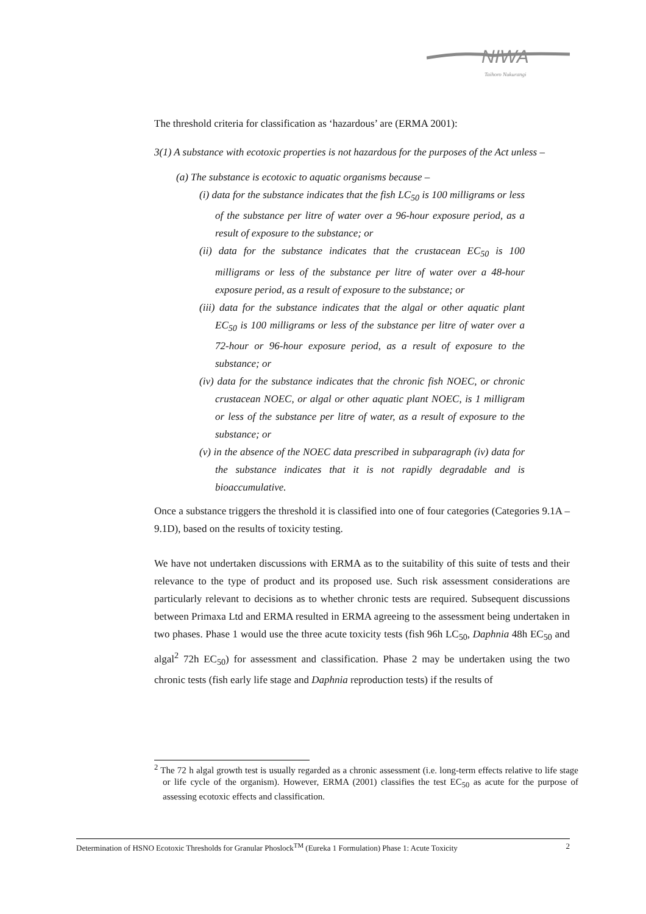NIWA
Taihoro Nukurangi
The threshold criteria for classification as ‘hazardous’ are (ERMA 2001):
3(1) A substance with ecotoxic properties is not hazardous for the purposes of the Act unless –
(a) The substance is ecotoxic to aquatic organisms because –
(i) data for the substance indicates that the fish LC<sub>50</sub> is 100 milligrams or less of the substance per litre of water over a 96-hour exposure period, as a result of exposure to the substance; or
(ii) data for the substance indicates that the crustacean EC<sub>50</sub> is 100 milligrams or less of the substance per litre of water over a 48-hour exposure period, as a result of exposure to the substance; or
(iii) data for the substance indicates that the algal or other aquatic plant EC<sub>50</sub> is 100 milligrams or less of the substance per litre of water over a 72-hour or 96-hour exposure period, as a result of exposure to the substance; or
(iv) data for the substance indicates that the chronic fish NOEC, or chronic crustacean NOEC, or algal or other aquatic plant NOEC, is 1 milligram or less of the substance per litre of water, as a result of exposure to the substance; or
(v) in the absence of the NOEC data prescribed in subparagraph (iv) data for the substance indicates that it is not rapidly degradable and is bioaccumulative.
Once a substance triggers the threshold it is classified into one of four categories (Categories 9.1A – 9.1D), based on the results of toxicity testing.
We have not undertaken discussions with ERMA as to the suitability of this suite of tests and their relevance to the type of product and its proposed use. Such risk assessment considerations are particularly relevant to decisions as to whether chronic tests are required. Subsequent discussions between Primaxa Ltd and ERMA resulted in ERMA agreeing to the assessment being undertaken in two phases. Phase 1 would use the three acute toxicity tests (fish 96h LC<sub>50</sub>, Daphnia 48h EC<sub>50</sub> and algal<sup>2</sup> 72h EC<sub>50</sub>) for assessment and classification. Phase 2 may be undertaken using the two chronic tests (fish early life stage and Daphnia reproduction tests) if the results of
<sup>2</sup> The 72 h algal growth test is usually regarded as a chronic assessment (i.e. long-term effects relative to life stage or life cycle of the organism). However, ERMA (2001) classifies the test EC<sub>50</sub> as acute for the purpose of assessing ecotoxic effects and classification.
Determination of HSNO Ecotoxic Thresholds for Granular Phoslock<sup>TM</sup> (Eureka 1 Formulation) Phase 1: Acute Toxicity 2